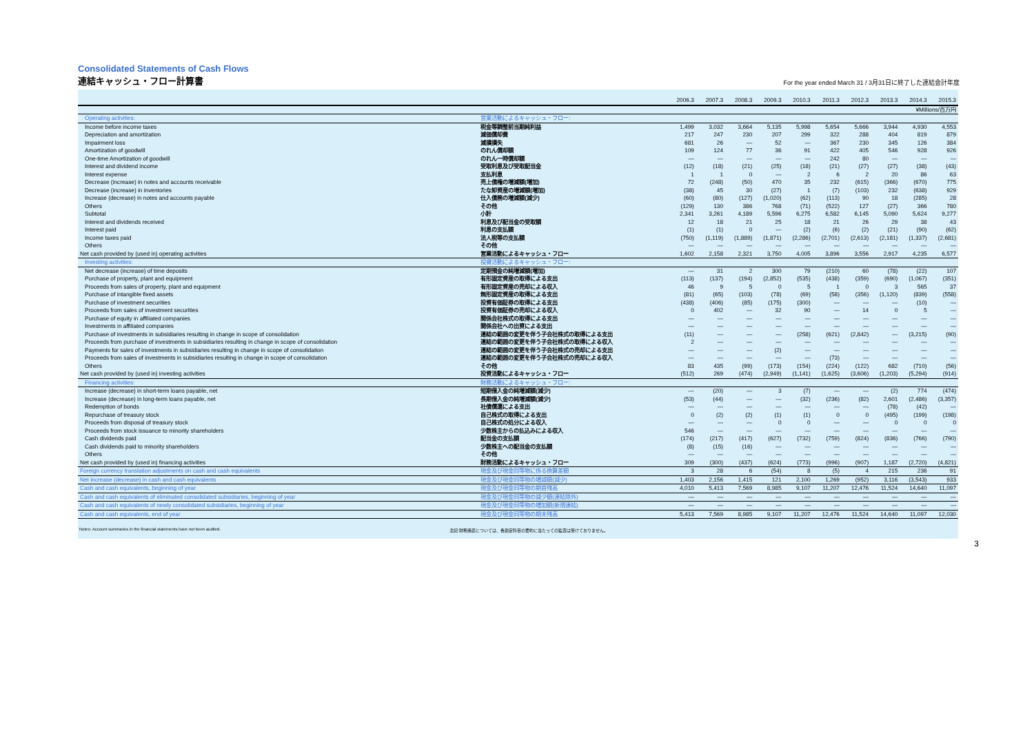Consolidated Statements of Cash Flows
連結キャッシュ・フロー計算書
For the year ended March 31 / 3月31日に終了した連結会計年度
| | | 2006.3 | 2007.3 | 2008.3 | 2009.3 | 2010.3 | 2011.3 | 2012.3 | 2013.3 | 2014.3 | 2015.3 |
| --- | --- | --- | --- | --- | --- | --- | --- | --- | --- | --- | --- |
| | | ¥Millions/百万円 | | | | | | | | | |
| Operating activities: | 営業活動によるキャッシュ・フロー: | | | | | | | | | | |
| Income before income taxes | 税金等調整前当期純利益 | 1,499 | 3,032 | 3,664 | 5,135 | 5,998 | 5,654 | 5,666 | 3,944 | 4,930 | 4,553 |
| Depreciation and amortization | 減価償却費 | 217 | 247 | 230 | 207 | 299 | 322 | 288 | 404 | 819 | 879 |
| Impairment loss | 減損損失 | 681 | 26 | — | 52 | — | 367 | 230 | 345 | 126 | 384 |
| Amortization of goodwill | のれん償却額 | 109 | 124 | 77 | 36 | 91 | 422 | 405 | 546 | 928 | 926 |
| One-time Amortization of goodwill | のれん一時償却額 | — | — | — | — | — | 242 | 80 | — | — | — |
| Interest and dividend income | 受取利息及び受取配当金 | (12) | (18) | (21) | (25) | (18) | (21) | (27) | (27) | (38) | (43) |
| Interest expense | 支払利息 | 1 | 1 | 0 | — | 2 | 6 | 2 | 20 | 86 | 63 |
| Decrease (increase) in notes and accounts receivable | 売上債権の増減額(増加) | 72 | (248) | (50) | 470 | 35 | 232 | (615) | (366) | (670) | 775 |
| Decrease (increase) in inventories | たな卸資産の増減額(増加) | (38) | 45 | 30 | (27) | 1 | (7) | (103) | 232 | (638) | 929 |
| Increase (decrease) in notes and accounts payable | 仕入債務の増減額(減少) | (60) | (80) | (127) | (1,020) | (62) | (113) | 90 | 18 | (285) | 28 |
| Others | その他 | (129) | 130 | 386 | 768 | (71) | (522) | 127 | (27) | 366 | 780 |
| Subtotal | 小計 | 2,341 | 3,261 | 4,189 | 5,596 | 6,275 | 6,582 | 6,145 | 5,090 | 5,624 | 9,277 |
| Interest and dividends received | 利息及び配当金の受取額 | 12 | 18 | 21 | 25 | 18 | 21 | 26 | 29 | 38 | 43 |
| Interest paid | 利息の支払額 | (1) | (1) | 0 | — | (2) | (6) | (2) | (21) | (90) | (62) |
| Income taxes paid | 法人税等の支払額 | (750) | (1,119) | (1,889) | (1,871) | (2,286) | (2,701) | (2,613) | (2,181) | (1,337) | (2,681) |
| Others | その他 | — | — | — | — | — | — | — | — | — | — |
| Net cash provided by (used in) operating activities | 営業活動によるキャッシュ・フロー | 1,602 | 2,158 | 2,321 | 3,750 | 4,005 | 3,896 | 3,556 | 2,917 | 4,235 | 6,577 |
| Investing activities: | 投資活動によるキャッシュ・フロー: | | | | | | | | | | |
| Net decrease (increase) of time deposits | 定期預金の純増減額(増加) | — | 31 | 2 | 300 | 79 | (210) | 60 | (78) | (22) | 107 |
| Purchase of property, plant and equipment | 有形固定資産の取得による支出 | (113) | (137) | (194) | (2,852) | (535) | (438) | (359) | (690) | (1,067) | (351) |
| Proceeds from sales of property, plant and equipment | 有形固定資産の売却による収入 | 46 | 9 | 5 | 0 | 5 | 1 | 0 | 3 | 565 | 37 |
| Purchase of intangible fixed assets | 無形固定資産の取得による支出 | (81) | (65) | (103) | (78) | (69) | (58) | (356) | (1,120) | (839) | (558) |
| Purchase of investment securities | 投資有価証券の取得による支出 | (438) | (406) | (85) | (175) | (300) | — | — | — | (10) | — |
| Proceeds from sales of investment securities | 投資有価証券の売却による収入 | 0 | 402 | — | 32 | 90 | — | 14 | 0 | 5 | — |
| Purchase of equity in affiliated companies | 関係会社株式の取得による支出 | — | — | — | — | — | — | — | — | — | — |
| Investments in affiliated companies | 関係会社への出資による支出 | — | — | — | — | — | — | — | — | — | — |
| Purchase of investments in subsidiaries resulting in change in scope of consolidation | 連結の範囲の変更を伴う子会社株式の取得による支出 | (11) | — | — | — | (258) | (621) | (2,842) | — | (3,215) | (90) |
| Proceeds from purchase of investments in subsidiaries resulting in change in scope of consolidation | 連結の範囲の変更を伴う子会社株式の取得による収入 | 2 | — | — | — | — | — | — | — | — | — |
| Payments for sales of investments in subsidiaries resulting in change in scope of consolidation | 連結の範囲の変更を伴う子会社株式の売却による支出 | — | — | — | (2) | — | — | — | — | — | — |
| Proceeds from sales of investments in subsidiaries resulting in change in scope of consolidation | 連結の範囲の変更を伴う子会社株式の売却による収入 | — | — | — | — | — | (73) | — | — | — | — |
| Others | その他 | 83 | 435 | (99) | (173) | (154) | (224) | (122) | 682 | (710) | (56) |
| Net cash provided by (used in) investing activities | 投資活動によるキャッシュ・フロー | (512) | 269 | (474) | (2,949) | (1,141) | (1,625) | (3,606) | (1,203) | (5,294) | (914) |
| Financing activities: | 財務活動によるキャッシュ・フロー: | | | | | | | | | | |
| Increase (decrease) in short-term loans payable, net | 短期借入金の純増減額(減少) | — | (20) | — | 3 | (7) | — | — | (2) | 774 | (474) |
| Increase (decrease) in long-term loans payable, net | 長期借入金の純増減額(減少) | (53) | (44) | — | — | (32) | (236) | (82) | 2,601 | (2,486) | (3,357) |
| Redemption of bonds | 社債償還による支出 | — | — | — | — | — | — | — | (78) | (42) | — |
| Repurchase of treasury stock | 自己株式の取得による支出 | 0 | (2) | (2) | (1) | (1) | 0 | 0 | (495) | (199) | (198) |
| Proceeds from disposal of treasury stock | 自己株式の処分による収入 | — | — | — | 0 | 0 | — | — | 0 | 0 | 0 |
| Proceeds from stock issuance to minority shareholders | 少数株主からの払込みによる収入 | 546 | — | — | — | — | — | — | — | — | — |
| Cash dividends paid | 配当金の支払額 | (174) | (217) | (417) | (627) | (732) | (759) | (824) | (836) | (766) | (790) |
| Cash dividends paid to minority shareholders | 少数株主への配当金の支払額 | (8) | (15) | (16) | — | — | — | — | — | — | — |
| Others | その他 | — | — | — | — | — | — | — | — | — | — |
| Net cash provided by (used in) financing activities | 財務活動によるキャッシュ・フロー | 309 | (300) | (437) | (624) | (773) | (996) | (907) | 1,187 | (2,720) | (4,821) |
| Foreign currency translation adjustments on cash and cash equivalents | 現金及び現金同等物に係る換算差額 | 3 | 28 | 6 | (54) | 8 | (5) | 4 | 215 | 236 | 91 |
| Net increase (decrease) in cash and cash equivalents | 現金及び現金同等物の増減額(減少) | 1,403 | 2,156 | 1,415 | 121 | 2,100 | 1,269 | (952) | 3,116 | (3,543) | 933 |
| Cash and cash equivalents, beginning of year | 現金及び現金同等物の期首残高 | 4,010 | 5,413 | 7,569 | 8,985 | 9,107 | 11,207 | 12,476 | 11,524 | 14,640 | 11,097 |
| Cash and cash equivalents of eliminated consolidated subsidiaries, beginning of year | 現金及び現金同等物の減少額(連結除外) | — | — | — | — | — | — | — | — | — | — |
| Cash and cash equivalents of newly consolidated subsidiaries, beginning of year | 現金及び現金同等物の増加額(新規連結) | — | — | — | — | — | — | — | — | — | — |
| Cash and cash equivalents, end of year | 現金及び現金同等物の期末残高 | 5,413 | 7,569 | 8,985 | 9,107 | 11,207 | 12,476 | 11,524 | 14,640 | 11,097 | 12,030 |
Notes: Account summaries in the financial statements have not been audited. 注記:財務諸表については、各勘定科目の要約に当たっての監査は受けておりません。
3